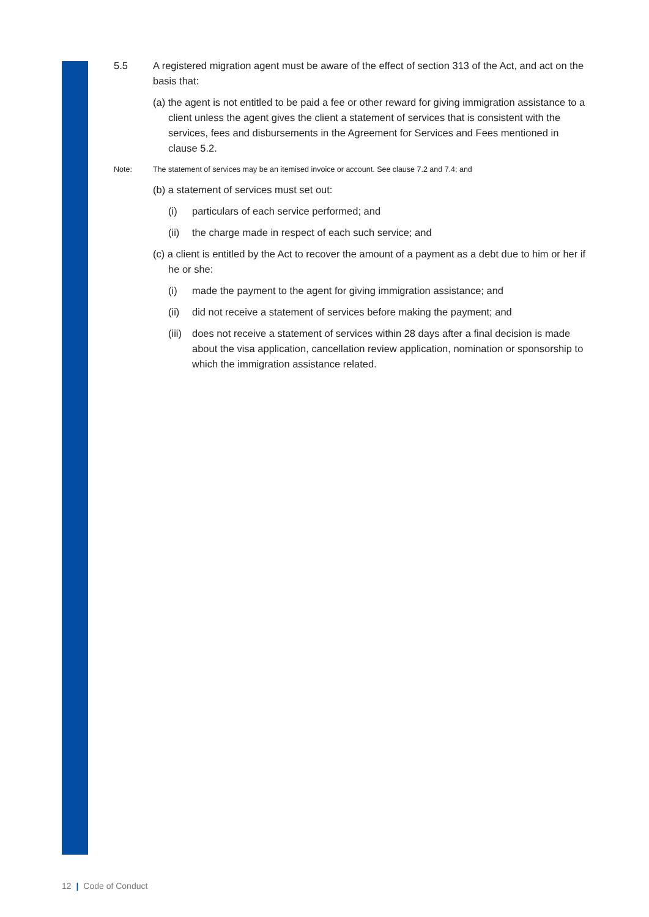5.5 A registered migration agent must be aware of the effect of section 313 of the Act, and act on the basis that:
(a) the agent is not entitled to be paid a fee or other reward for giving immigration assistance to a client unless the agent gives the client a statement of services that is consistent with the services, fees and disbursements in the Agreement for Services and Fees mentioned in clause 5.2.
Note: The statement of services may be an itemised invoice or account. See clause 7.2 and 7.4; and
(b) a statement of services must set out:
(i) particulars of each service performed; and
(ii)
the charge made in respect of each such service; and
(c) a client is entitled by the Act to recover the amount of a payment as a debt due to him or her if he or she:
(i) made the payment to the agent for giving immigration assistance; and
(ii)
did not receive a statement of services before making the payment; and
(iii)
does not receive a statement of services within 28 days after a final decision is made about the visa application, cancellation review application, nomination or sponsorship to which the immigration assistance related.
12 | Code of Conduct